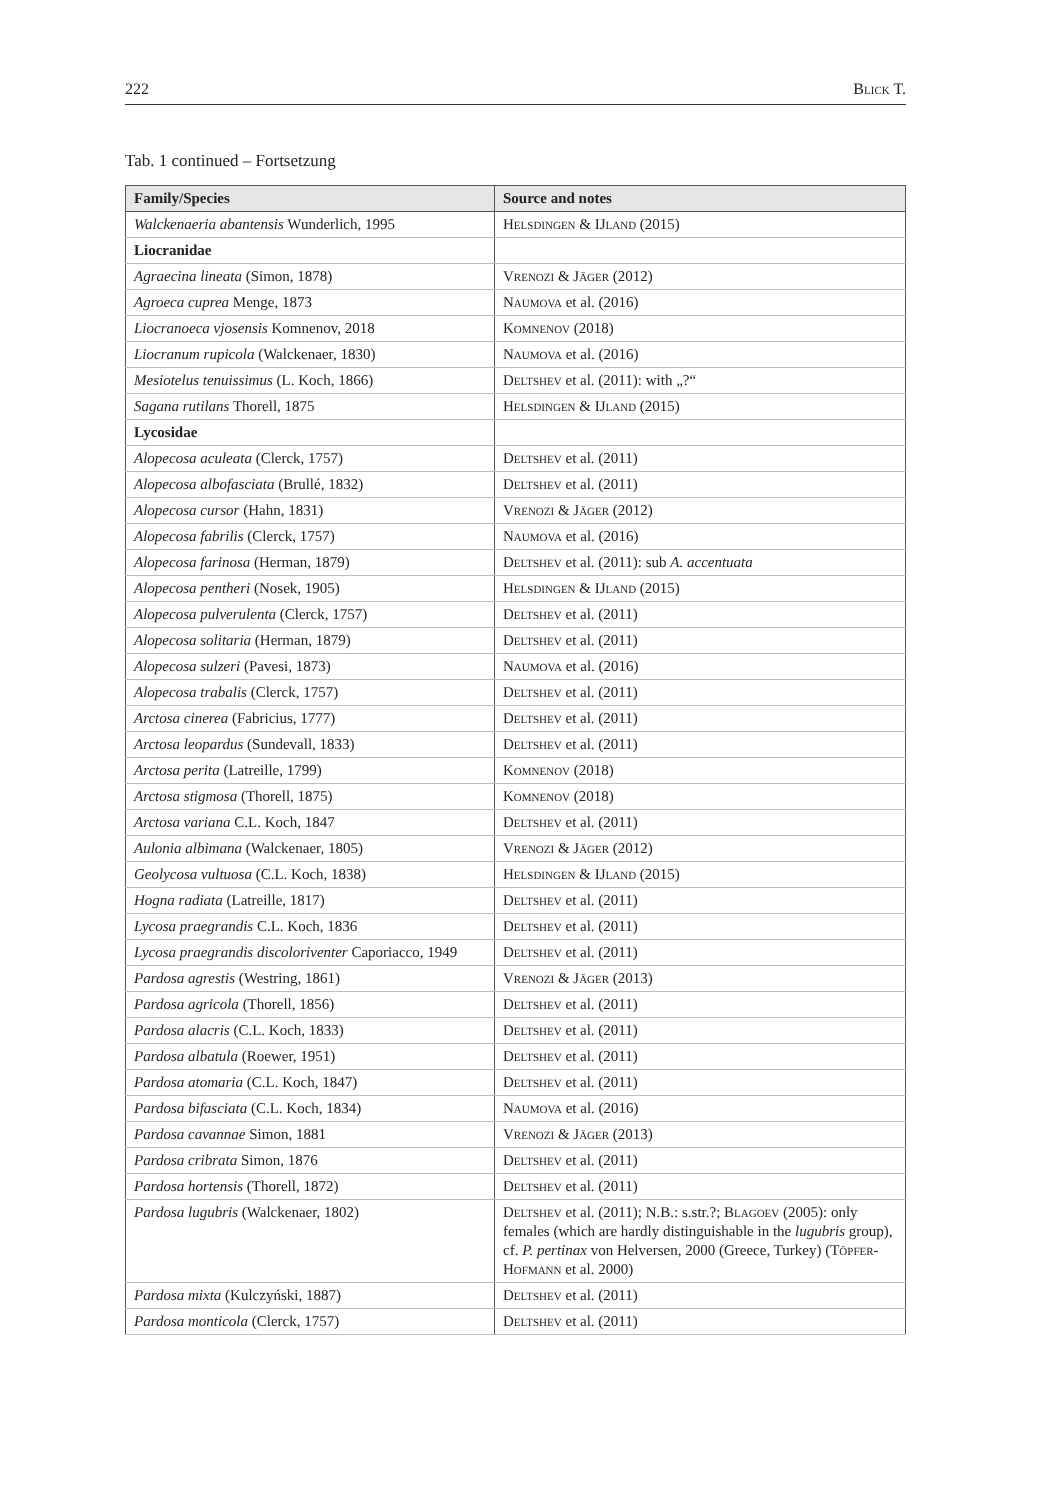222 Blick T.
Tab. 1 continued – Fortsetzung
| Family/Species | Source and notes |
| --- | --- |
| Walckenaeria abantensis Wunderlich, 1995 | Helsdingen & IJland (2015) |
| Liocranidae | |
| Agraecina lineata (Simon, 1878) | Vrenozi & Jäger (2012) |
| Agroeca cuprea Menge, 1873 | Naumova et al. (2016) |
| Liocranoeca vjosensis Komnenov, 2018 | Komnenov (2018) |
| Liocranum rupicola (Walckenaer, 1830) | Naumova et al. (2016) |
| Mesiotelus tenuissimus (L. Koch, 1866) | Deltshev et al. (2011): with „?“ |
| Sagana rutilans Thorell, 1875 | Helsdingen & IJland (2015) |
| Lycosidae | |
| Alopecosa aculeata (Clerck, 1757) | Deltshev et al. (2011) |
| Alopecosa albofasciata (Brullé, 1832) | Deltshev et al. (2011) |
| Alopecosa cursor (Hahn, 1831) | Vrenozi & Jäger (2012) |
| Alopecosa fabrilis (Clerck, 1757) | Naumova et al. (2016) |
| Alopecosa farinosa (Herman, 1879) | Deltshev et al. (2011): sub A. accentuata |
| Alopecosa pentheri (Nosek, 1905) | Helsdingen & IJland (2015) |
| Alopecosa pulverulenta (Clerck, 1757) | Deltshev et al. (2011) |
| Alopecosa solitaria (Herman, 1879) | Deltshev et al. (2011) |
| Alopecosa sulzeri (Pavesi, 1873) | Naumova et al. (2016) |
| Alopecosa trabalis (Clerck, 1757) | Deltshev et al. (2011) |
| Arctosa cinerea (Fabricius, 1777) | Deltshev et al. (2011) |
| Arctosa leopardus (Sundevall, 1833) | Deltshev et al. (2011) |
| Arctosa perita (Latreille, 1799) | Komnenov (2018) |
| Arctosa stigmosa (Thorell, 1875) | Komnenov (2018) |
| Arctosa variana C.L. Koch, 1847 | Deltshev et al. (2011) |
| Aulonia albimana (Walckenaer, 1805) | Vrenozi & Jäger (2012) |
| Geolycosa vultuosa (C.L. Koch, 1838) | Helsdingen & IJland (2015) |
| Hogna radiata (Latreille, 1817) | Deltshev et al. (2011) |
| Lycosa praegrandis C.L. Koch, 1836 | Deltshev et al. (2011) |
| Lycosa praegrandis discoloriventer Caporiacco, 1949 | Deltshev et al. (2011) |
| Pardosa agrestis (Westring, 1861) | Vrenozi & Jäger (2013) |
| Pardosa agricola (Thorell, 1856) | Deltshev et al. (2011) |
| Pardosa alacris (C.L. Koch, 1833) | Deltshev et al. (2011) |
| Pardosa albatula (Roewer, 1951) | Deltshev et al. (2011) |
| Pardosa atomaria (C.L. Koch, 1847) | Deltshev et al. (2011) |
| Pardosa bifasciata (C.L. Koch, 1834) | Naumova et al. (2016) |
| Pardosa cavannae Simon, 1881 | Vrenozi & Jäger (2013) |
| Pardosa cribrata Simon, 1876 | Deltshev et al. (2011) |
| Pardosa hortensis (Thorell, 1872) | Deltshev et al. (2011) |
| Pardosa lugubris (Walckenaer, 1802) | Deltshev et al. (2011); N.B.: s.str.?; Blagoev (2005): only females (which are hardly distinguishable in the lugubris group), cf. P. pertinax von Helversen, 2000 (Greece, Turkey) ( Töpfer-Hofmann et al. 2000) |
| Pardosa mixta (Kulczyński, 1887) | Deltshev et al. (2011) |
| Pardosa monticola (Clerck, 1757) | Deltshev et al. (2011) |